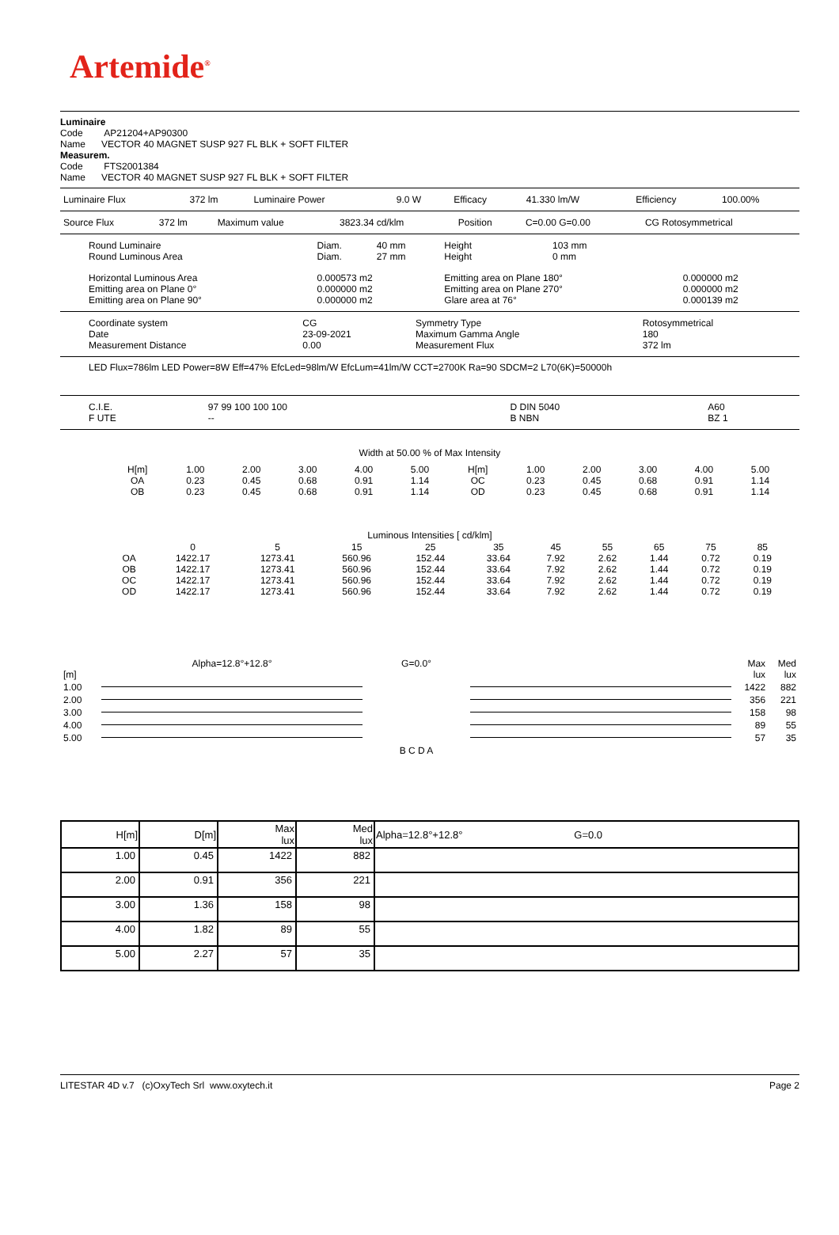Artemide<sup>®</sup>
Luminaire
Code AP21204+AP90300
Name VECTOR 40 MAGNET SUSP 927 FL BLK + SOFT FILTER
Measurem.
Code FTS2001384
Name VECTOR 40 MAGNET SUSP 927 FL BLK + SOFT FILTER
| Luminaire Flux | 372 lm | Luminaire Power | 9.0 W | Efficacy | 41.330 lm/W | Efficiency | 100.00% |
| Source Flux | 372 lm | Maximum value | 3823.34 cd/klm | Position | C=0.00 G=0.00 | CG Rotosymmetrical |
| Round Luminaire Round Luminous Area | Diam. Diam. | 40 mm 27 mm | Height Height | 103 mm 0 mm | |
| Horizontal Luminous Area Emitting area on Plane 0° Emitting area on Plane 90° | 0.000573 m2 0.000000 m2 0.000000 m2 | | Emitting area on Plane 180° Emitting area on Plane 270° Glare area at 76° | | 0.000000 m2 0.000000 m2 0.000139 m2 |
| Coordinate system Date Measurement Distance | CG 23-09-2021 0.00 | Symmetry Type Maximum Gamma Angle Measurement Flux | Rotosymmetrical 180 372 lm |
LED Flux=786lm LED Power=8W Eff=47% EfcLed=98lm/W EfcLum=41lm/W CCT=2700K Ra=90 SDCM=2 L70(6K)=50000h
| C.I.E. F UTE | 97 99 100 100 100 -- | D DIN 5040 B NBN | A60 BZ 1 |
Width at 50.00 % of Max Intensity
| H[m] OA OB | 1.00 0.23 0.23 | 2.00 0.45 0.45 | 3.00 0.68 0.68 | 4.00 0.91 0.91 | 5.00 1.14 1.14 | H[m] OC OD | 1.00 0.23 0.23 | 2.00 0.45 0.45 | 3.00 0.68 0.68 | 4.00 0.91 0.91 | 5.00 1.14 1.14 |
Luminous Intensities [ cd/klm]
| OA OB OC OD | 0 1422.17 1422.17 1422.17 1422.17 | 5 1273.41 1273.41 1273.41 1273.41 | 15 560.96 560.96 560.96 560.96 | 25 152.44 152.44 152.44 152.44 | 35 33.64 33.64 33.64 33.64 | 45 7.92 7.92 7.92 7.92 | 55 2.62 2.62 2.62 2.62 | 65 1.44 1.44 1.44 1.44 | 75 0.72 0.72 0.72 0.72 | 85 0.19 0.19 0.19 0.19 |
| [m] | Alpha=12.8°+12.8° | G=0.0° | | Max lux | Med lux |
| 1.00 | | | | 1422 | 882 |
| 2.00 | | | | 356 | 221 |
| 3.00 | | | | 158 | 98 |
| 4.00 | | | | 89 | 55 |
| 5.00 | | | | 57 | 35 |
| | | B C D A | | | |
| H[m] | D[m] | Max lux | Med lux | Alpha=12.8°+12.8° G=0.0 |
| --- | --- | --- | --- | --- |
| 1.00 | 0.45 | 1422 | 882 | |
| 2.00 | 0.91 | 356 | 221 | |
| 3.00 | 1.36 | 158 | 98 | |
| 4.00 | 1.82 | 89 | 55 | |
| 5.00 | 2.27 | 57 | 35 | |
LITESTAR 4D v.7 (c)OxyTech Srl www.oxytech.it Page 2